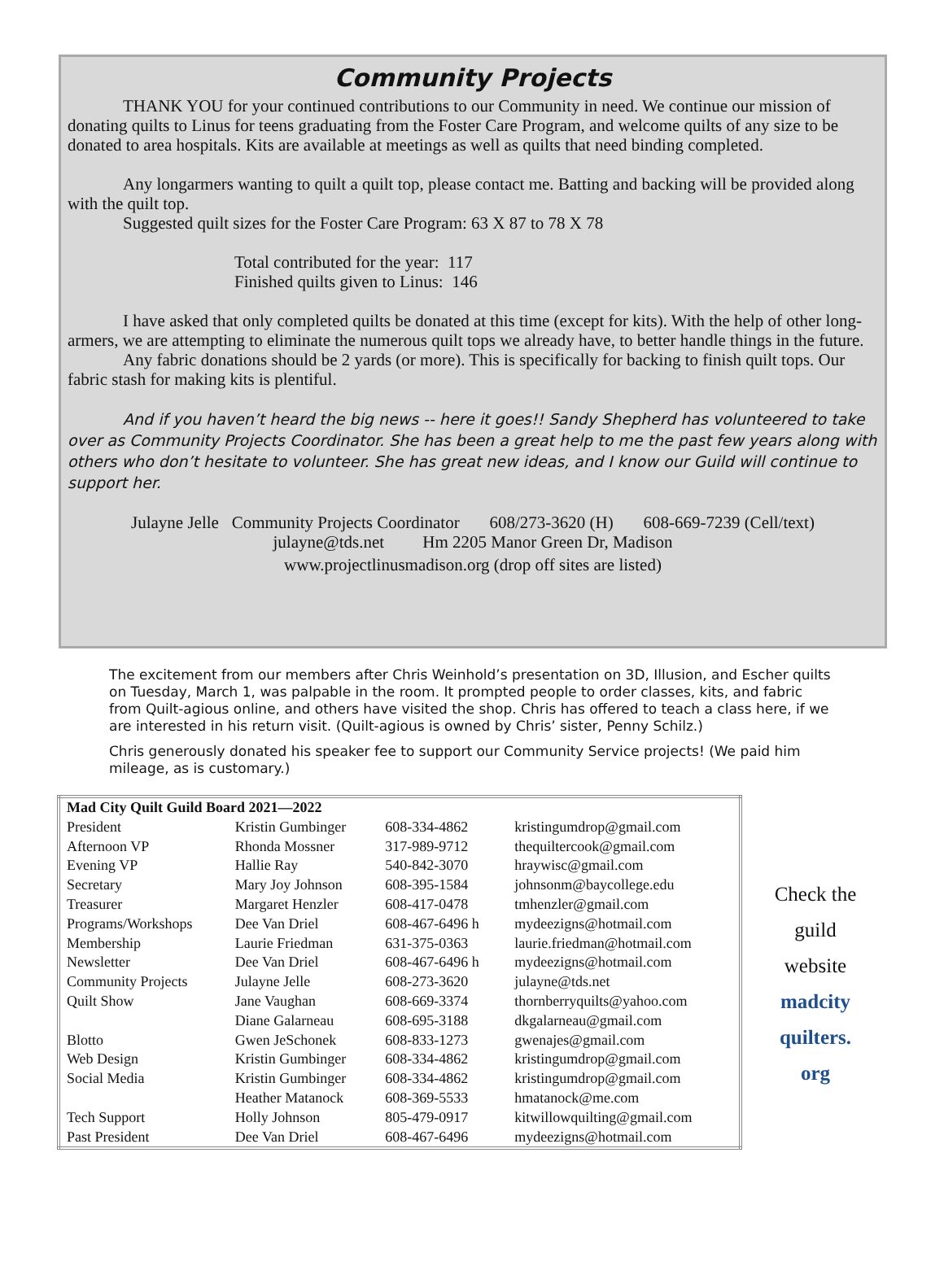Community Projects
THANK YOU for your continued contributions to our Community in need. We continue our mission of donating quilts to Linus for teens graduating from the Foster Care Program, and welcome quilts of any size to be donated to area hospitals. Kits are available at meetings as well as quilts that need binding completed.
Any longarmers wanting to quilt a quilt top, please contact me. Batting and backing will be provided along with the quilt top.
Suggested quilt sizes for the Foster Care Program: 63 X 87 to 78 X 78
Total contributed for the year: 117
Finished quilts given to Linus: 146
I have asked that only completed quilts be donated at this time (except for kits). With the help of other long-armers, we are attempting to eliminate the numerous quilt tops we already have, to better handle things in the future.
Any fabric donations should be 2 yards (or more). This is specifically for backing to finish quilt tops. Our fabric stash for making kits is plentiful.
And if you haven’t heard the big news -- here it goes!! Sandy Shepherd has volunteered to take over as Community Projects Coordinator. She has been a great help to me the past few years along with others who don’t hesitate to volunteer. She has great new ideas, and I know our Guild will continue to support her.
Julayne Jelle Community Projects Coordinator 608/273-3620 (H) 608-669-7239 (Cell/text)
julayne@tds.net Hm 2205 Manor Green Dr, Madison
www.projectlinusmadison.org (drop off sites are listed)
The excitement from our members after Chris Weinhold’s presentation on 3D, Illusion, and Escher quilts on Tuesday, March 1, was palpable in the room. It prompted people to order classes, kits, and fabric from Quilt-agious online, and others have visited the shop. Chris has offered to teach a class here, if we are interested in his return visit. (Quilt-agious is owned by Chris’ sister, Penny Schilz.)
Chris generously donated his speaker fee to support our Community Service projects! (We paid him mileage, as is customary.)
| Mad City Quilt Guild Board 2021—2022 | | | |
| --- | --- | --- | --- |
| President | Kristin Gumbinger | 608-334-4862 | kristingumdrop@gmail.com |
| Afternoon VP | Rhonda Mossner | 317-989-9712 | thequiltercook@gmail.com |
| Evening VP | Hallie Ray | 540-842-3070 | hraywisc@gmail.com |
| Secretary | Mary Joy Johnson | 608-395-1584 | johnsonm@baycollege.edu |
| Treasurer | Margaret Henzler | 608-417-0478 | tmhenzler@gmail.com |
| Programs/Workshops | Dee Van Driel | 608-467-6496 h | mydeezigns@hotmail.com |
| Membership | Laurie Friedman | 631-375-0363 | laurie.friedman@hotmail.com |
| Newsletter | Dee Van Driel | 608-467-6496 h | mydeezigns@hotmail.com |
| Community Projects | Julayne Jelle | 608-273-3620 | julayne@tds.net |
| Quilt Show | Jane Vaughan | 608-669-3374 | thornberryquilts@yahoo.com |
| | Diane Galarneau | 608-695-3188 | dkgalarneau@gmail.com |
| Blotto | Gwen JeSchonek | 608-833-1273 | gwenajes@gmail.com |
| Web Design | Kristin Gumbinger | 608-334-4862 | kristingumdrop@gmail.com |
| Social Media | Kristin Gumbinger | 608-334-4862 | kristingumdrop@gmail.com |
| | Heather Matanock | 608-369-5533 | hmatanock@me.com |
| Tech Support | Holly Johnson | 805-479-0917 | kitwillowquilting@gmail.com |
| Past President | Dee Van Driel | 608-467-6496 | mydeezigns@hotmail.com |
Check the
guild
website
madcity
quilters.
org